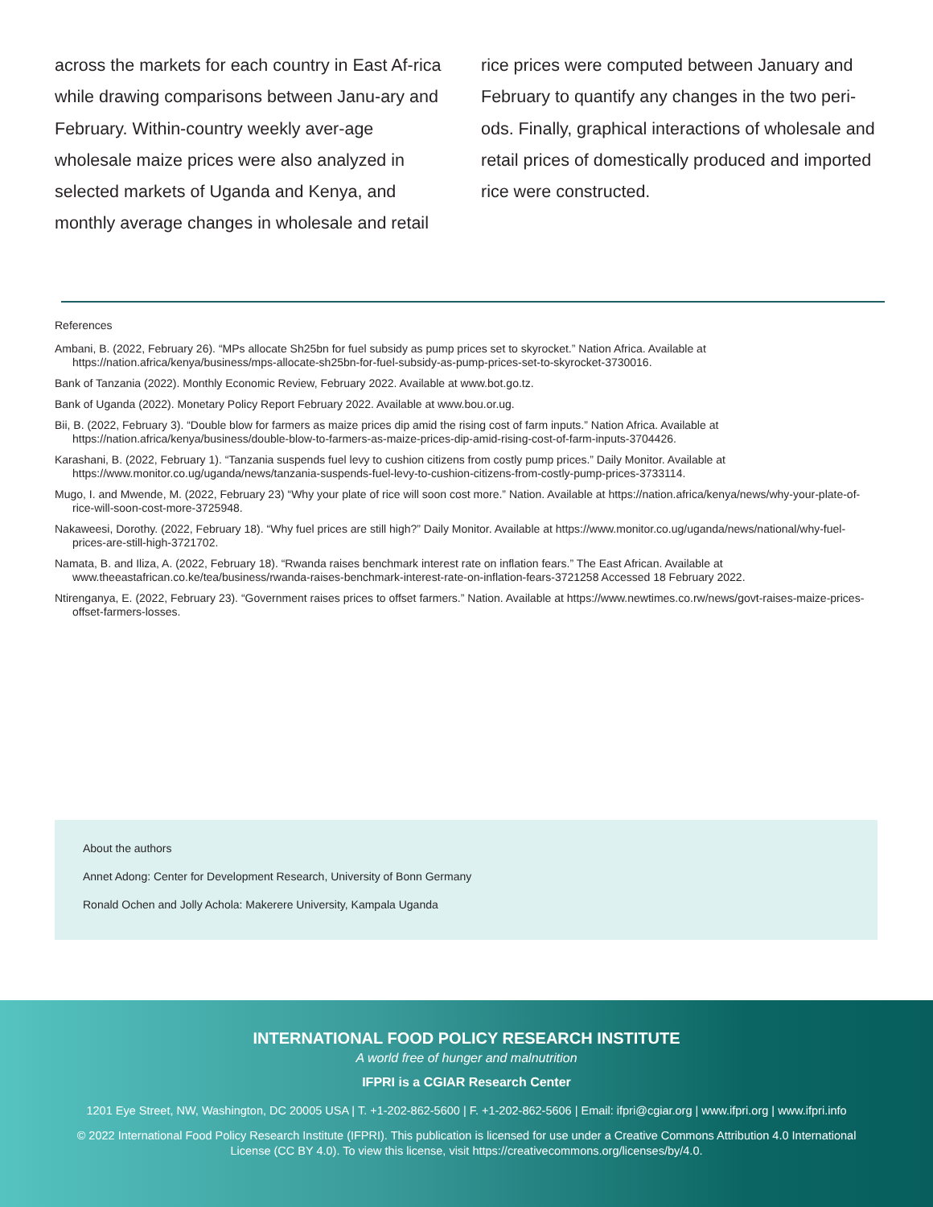across the markets for each country in East Af-rica while drawing comparisons between Janu-ary and February. Within-country weekly aver-age wholesale maize prices were also analyzed in selected markets of Uganda and Kenya, and monthly average changes in wholesale and retail
rice prices were computed between January and February to quantify any changes in the two peri-ods. Finally, graphical interactions of wholesale and retail prices of domestically produced and imported rice were constructed.
References
Ambani, B. (2022, February 26). “MPs allocate Sh25bn for fuel subsidy as pump prices set to skyrocket.” Nation Africa. Available at https://nation.africa/kenya/business/mps-allocate-sh25bn-for-fuel-subsidy-as-pump-prices-set-to-skyrocket-3730016.
Bank of Tanzania (2022). Monthly Economic Review, February 2022. Available at www.bot.go.tz.
Bank of Uganda (2022). Monetary Policy Report February 2022. Available at www.bou.or.ug.
Bii, B. (2022, February 3). “Double blow for farmers as maize prices dip amid the rising cost of farm inputs.” Nation Africa. Available at https://nation.africa/kenya/business/double-blow-to-farmers-as-maize-prices-dip-amid-rising-cost-of-farm-inputs-3704426.
Karashani, B. (2022, February 1). “Tanzania suspends fuel levy to cushion citizens from costly pump prices.” Daily Monitor. Available at https://www.monitor.co.ug/uganda/news/tanzania-suspends-fuel-levy-to-cushion-citizens-from-costly-pump-prices-3733114.
Mugo, I. and Mwende, M. (2022, February 23) “Why your plate of rice will soon cost more.” Nation. Available at https://nation.africa/kenya/news/why-your-plate-of-rice-will-soon-cost-more-3725948.
Nakaweesi, Dorothy. (2022, February 18). “Why fuel prices are still high?” Daily Monitor. Available at https://www.monitor.co.ug/uganda/news/national/why-fuel-prices-are-still-high-3721702.
Namata, B. and Iliza, A. (2022, February 18). “Rwanda raises benchmark interest rate on inflation fears.” The East African. Available at www.theeastafrican.co.ke/tea/business/rwanda-raises-benchmark-interest-rate-on-inflation-fears-3721258 Accessed 18 February 2022.
Ntirenganya, E. (2022, February 23). “Government raises prices to offset farmers.” Nation. Available at https://www.newtimes.co.rw/news/govt-raises-maize-prices-offset-farmers-losses.
About the authors
Annet Adong: Center for Development Research, University of Bonn Germany
Ronald Ochen and Jolly Achola: Makerere University, Kampala Uganda
INTERNATIONAL FOOD POLICY RESEARCH INSTITUTE
A world free of hunger and malnutrition
IFPRI is a CGIAR Research Center
1201 Eye Street, NW, Washington, DC 20005 USA | T. +1-202-862-5600 | F. +1-202-862-5606 | Email: ifpri@cgiar.org | www.ifpri.org | www.ifpri.info
© 2022 International Food Policy Research Institute (IFPRI). This publication is licensed for use under a Creative Commons Attribution 4.0 International License (CC BY 4.0). To view this license, visit https://creativecommons.org/licenses/by/4.0.